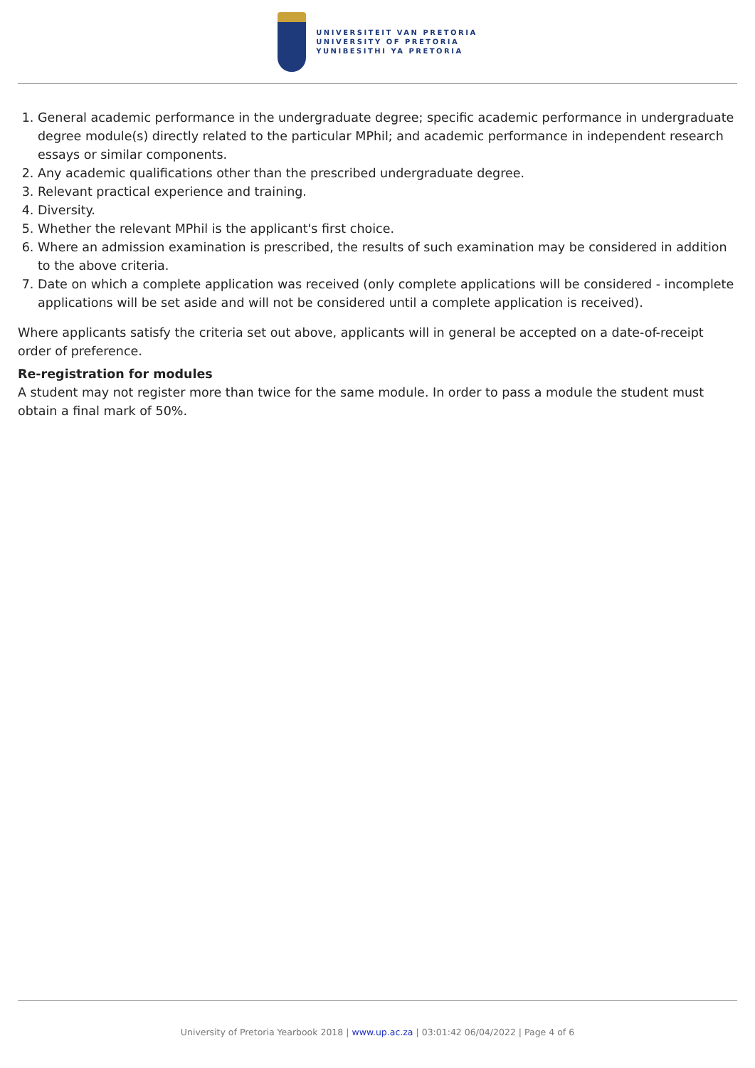UNIVERSITEIT VAN PRETORIA
UNIVERSITY OF PRETORIA
YUNIBESITHI YA PRETORIA
1. General academic performance in the undergraduate degree; specific academic performance in undergraduate degree module(s) directly related to the particular MPhil; and academic performance in independent research essays or similar components.
2. Any academic qualifications other than the prescribed undergraduate degree.
3. Relevant practical experience and training.
4. Diversity.
5. Whether the relevant MPhil is the applicant's first choice.
6. Where an admission examination is prescribed, the results of such examination may be considered in addition to the above criteria.
7. Date on which a complete application was received (only complete applications will be considered - incomplete applications will be set aside and will not be considered until a complete application is received).
Where applicants satisfy the criteria set out above, applicants will in general be accepted on a date-of-receipt order of preference.
Re-registration for modules
A student may not register more than twice for the same module. In order to pass a module the student must obtain a final mark of 50%.
University of Pretoria Yearbook 2018 | www.up.ac.za | 03:01:42 06/04/2022 | Page 4 of 6